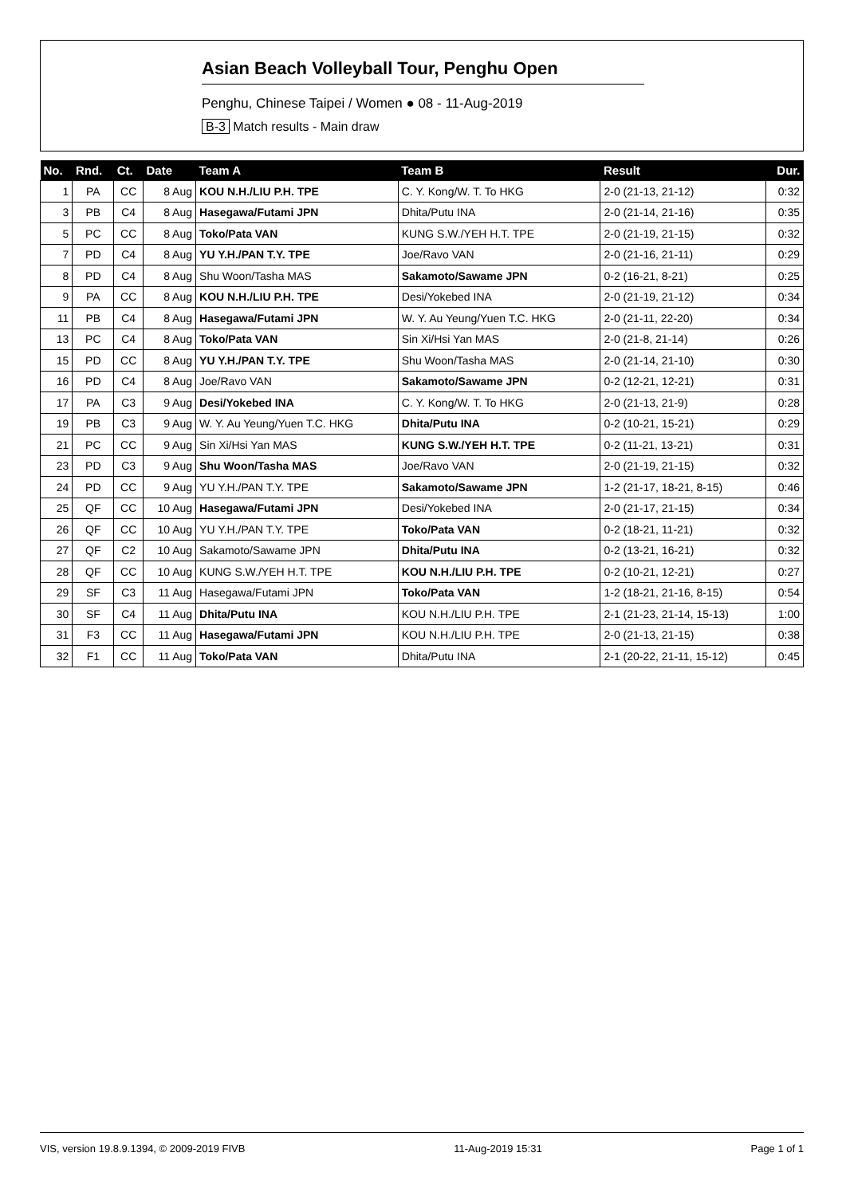Asian Beach Volleyball Tour, Penghu Open
Penghu, Chinese Taipei / Women ● 08 - 11-Aug-2019
B-3 Match results - Main draw
| No. | Rnd. | Ct. | Date | Team A | Team B | Result | Dur. |
| --- | --- | --- | --- | --- | --- | --- | --- |
| 1 | PA | CC | 8 Aug | KOU N.H./LIU P.H. TPE | C. Y. Kong/W. T. To HKG | 2-0 (21-13, 21-12) | 0:32 |
| 3 | PB | C4 | 8 Aug | Hasegawa/Futami JPN | Dhita/Putu INA | 2-0 (21-14, 21-16) | 0:35 |
| 5 | PC | CC | 8 Aug | Toko/Pata VAN | KUNG S.W./YEH H.T. TPE | 2-0 (21-19, 21-15) | 0:32 |
| 7 | PD | C4 | 8 Aug | YU Y.H./PAN T.Y. TPE | Joe/Ravo VAN | 2-0 (21-16, 21-11) | 0:29 |
| 8 | PD | C4 | 8 Aug | Shu Woon/Tasha MAS | Sakamoto/Sawame JPN | 0-2 (16-21, 8-21) | 0:25 |
| 9 | PA | CC | 8 Aug | KOU N.H./LIU P.H. TPE | Desi/Yokebed INA | 2-0 (21-19, 21-12) | 0:34 |
| 11 | PB | C4 | 8 Aug | Hasegawa/Futami JPN | W. Y. Au Yeung/Yuen T.C. HKG | 2-0 (21-11, 22-20) | 0:34 |
| 13 | PC | C4 | 8 Aug | Toko/Pata VAN | Sin Xi/Hsi Yan MAS | 2-0 (21-8, 21-14) | 0:26 |
| 15 | PD | CC | 8 Aug | YU Y.H./PAN T.Y. TPE | Shu Woon/Tasha MAS | 2-0 (21-14, 21-10) | 0:30 |
| 16 | PD | C4 | 8 Aug | Joe/Ravo VAN | Sakamoto/Sawame JPN | 0-2 (12-21, 12-21) | 0:31 |
| 17 | PA | C3 | 9 Aug | Desi/Yokebed INA | C. Y. Kong/W. T. To HKG | 2-0 (21-13, 21-9) | 0:28 |
| 19 | PB | C3 | 9 Aug | W. Y. Au Yeung/Yuen T.C. HKG | Dhita/Putu INA | 0-2 (10-21, 15-21) | 0:29 |
| 21 | PC | CC | 9 Aug | Sin Xi/Hsi Yan MAS | KUNG S.W./YEH H.T. TPE | 0-2 (11-21, 13-21) | 0:31 |
| 23 | PD | C3 | 9 Aug | Shu Woon/Tasha MAS | Joe/Ravo VAN | 2-0 (21-19, 21-15) | 0:32 |
| 24 | PD | CC | 9 Aug | YU Y.H./PAN T.Y. TPE | Sakamoto/Sawame JPN | 1-2 (21-17, 18-21, 8-15) | 0:46 |
| 25 | QF | CC | 10 Aug | Hasegawa/Futami JPN | Desi/Yokebed INA | 2-0 (21-17, 21-15) | 0:34 |
| 26 | QF | CC | 10 Aug | YU Y.H./PAN T.Y. TPE | Toko/Pata VAN | 0-2 (18-21, 11-21) | 0:32 |
| 27 | QF | C2 | 10 Aug | Sakamoto/Sawame JPN | Dhita/Putu INA | 0-2 (13-21, 16-21) | 0:32 |
| 28 | QF | CC | 10 Aug | KUNG S.W./YEH H.T. TPE | KOU N.H./LIU P.H. TPE | 0-2 (10-21, 12-21) | 0:27 |
| 29 | SF | C3 | 11 Aug | Hasegawa/Futami JPN | Toko/Pata VAN | 1-2 (18-21, 21-16, 8-15) | 0:54 |
| 30 | SF | C4 | 11 Aug | Dhita/Putu INA | KOU N.H./LIU P.H. TPE | 2-1 (21-23, 21-14, 15-13) | 1:00 |
| 31 | F3 | CC | 11 Aug | Hasegawa/Futami JPN | KOU N.H./LIU P.H. TPE | 2-0 (21-13, 21-15) | 0:38 |
| 32 | F1 | CC | 11 Aug | Toko/Pata VAN | Dhita/Putu INA | 2-1 (20-22, 21-11, 15-12) | 0:45 |
VIS, version 19.8.9.1394, © 2009-2019 FIVB 11-Aug-2019 15:31 Page 1 of 1